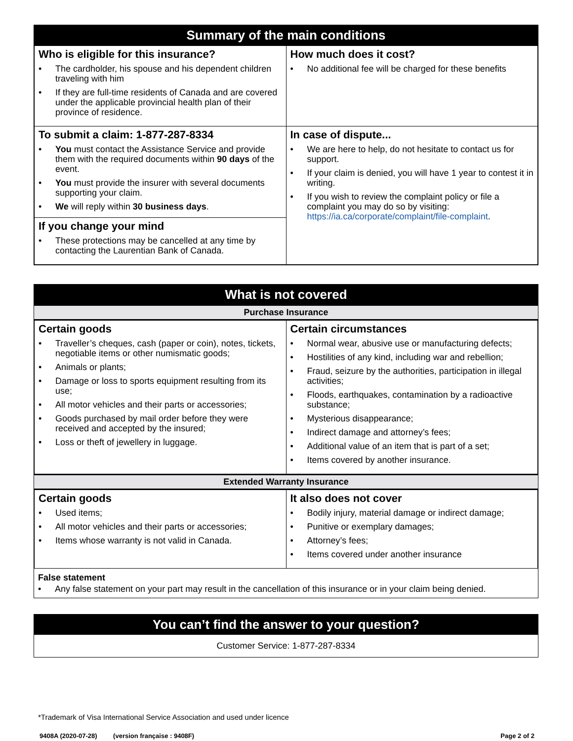Summary of the main conditions
| Who is eligible for this insurance? • The cardholder, his spouse and his dependent children traveling with him • If they are full-time residents of Canada and are covered under the applicable provincial health plan of their province of residence. | How much does it cost? • No additional fee will be charged for these benefits |
| To submit a claim: 1-877-287-8334 • You must contact the Assistance Service and provide them with the required documents within 90 days of the event. • You must provide the insurer with several documents supporting your claim. • We will reply within 30 business days . If you change your mind • These protections may be cancelled at any time by contacting the Laurentian Bank of Canada. | In case of dispute... • We are here to help, do not hesitate to contact us for support. • If your claim is denied, you will have 1 year to contest it in writing. • If you wish to review the complaint policy or file a complaint you may do so by visiting: https://ia.ca/corporate/complaint/file-complaint . |
What is not covered
Purchase Insurance
| Certain goods • Traveller’s cheques, cash (paper or coin), notes, tickets, negotiable items or other numismatic goods; • Animals or plants; • Damage or loss to sports equipment resulting from its use; • All motor vehicles and their parts or accessories; • Goods purchased by mail order before they were received and accepted by the insured; • Loss or theft of jewellery in luggage. | Certain circumstances • Normal wear, abusive use or manufacturing defects; • Hostilities of any kind, including war and rebellion; • Fraud, seizure by the authorities, participation in illegal activities; • Floods, earthquakes, contamination by a radioactive substance; • Mysterious disappearance; • Indirect damage and attorney’s fees; • Additional value of an item that is part of a set; • Items covered by another insurance. |
Extended Warranty Insurance
| Certain goods • Used items; • All motor vehicles and their parts or accessories; • Items whose warranty is not valid in Canada. | It also does not cover • Bodily injury, material damage or indirect damage; • Punitive or exemplary damages; • Attorney’s fees; • Items covered under another insurance |
False statement
• Any false statement on your part may result in the cancellation of this insurance or in your claim being denied.
You can’t find the answer to your question?
Customer Service: 1-877-287-8334
*Trademark of Visa International Service Association and used under licence
9408A (2020-07-28) (version française : 9408F) Page 2 of 2